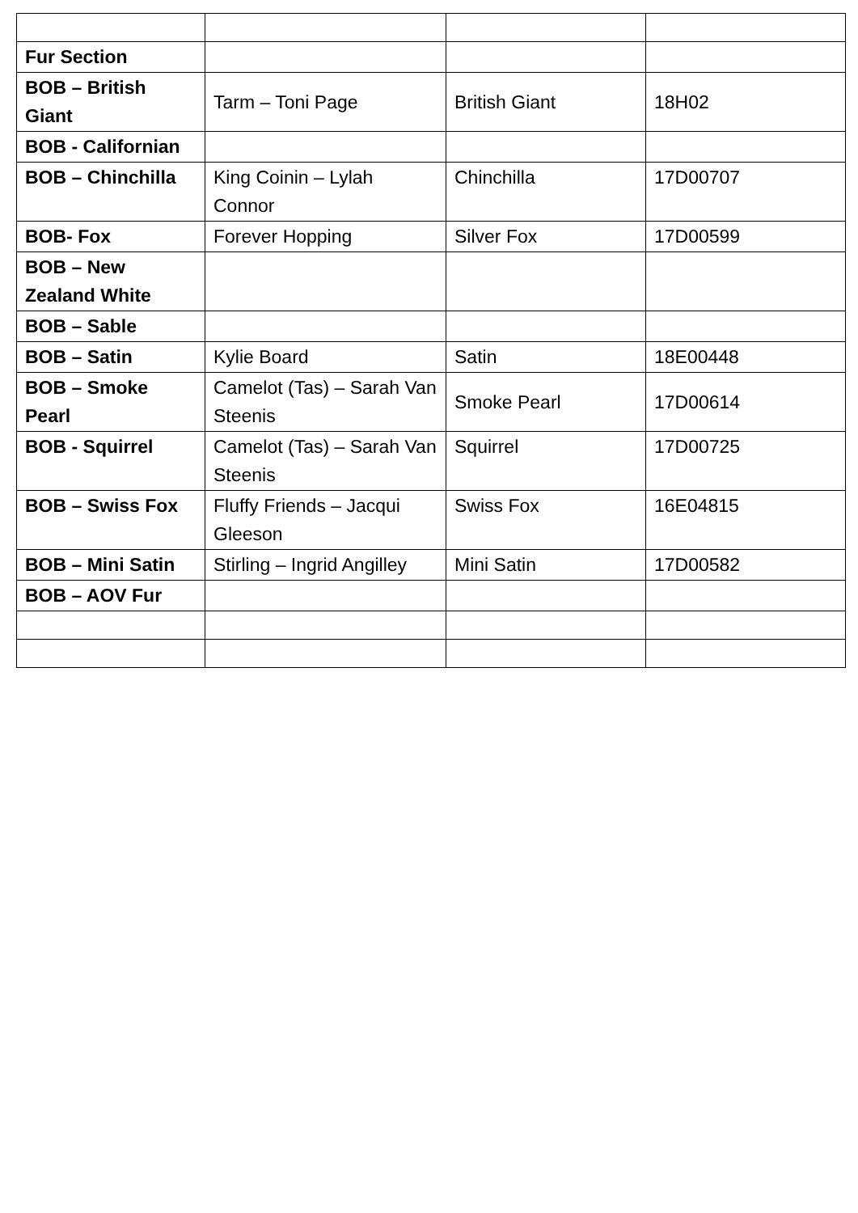| Fur Section | | | |
| BOB – British Giant | Tarm – Toni Page | British Giant | 18H02 |
| BOB - Californian | | | |
| BOB – Chinchilla | King Coinin – Lylah Connor | Chinchilla | 17D00707 |
| BOB- Fox | Forever Hopping | Silver Fox | 17D00599 |
| BOB – New Zealand White | | | |
| BOB – Sable | | | |
| BOB – Satin | Kylie Board | Satin | 18E00448 |
| BOB – Smoke Pearl | Camelot (Tas) – Sarah Van Steenis | Smoke Pearl | 17D00614 |
| BOB - Squirrel | Camelot (Tas) – Sarah Van Steenis | Squirrel | 17D00725 |
| BOB – Swiss Fox | Fluffy Friends – Jacqui Gleeson | Swiss Fox | 16E04815 |
| BOB – Mini Satin | Stirling – Ingrid Angilley | Mini Satin | 17D00582 |
| BOB – AOV Fur | | | |